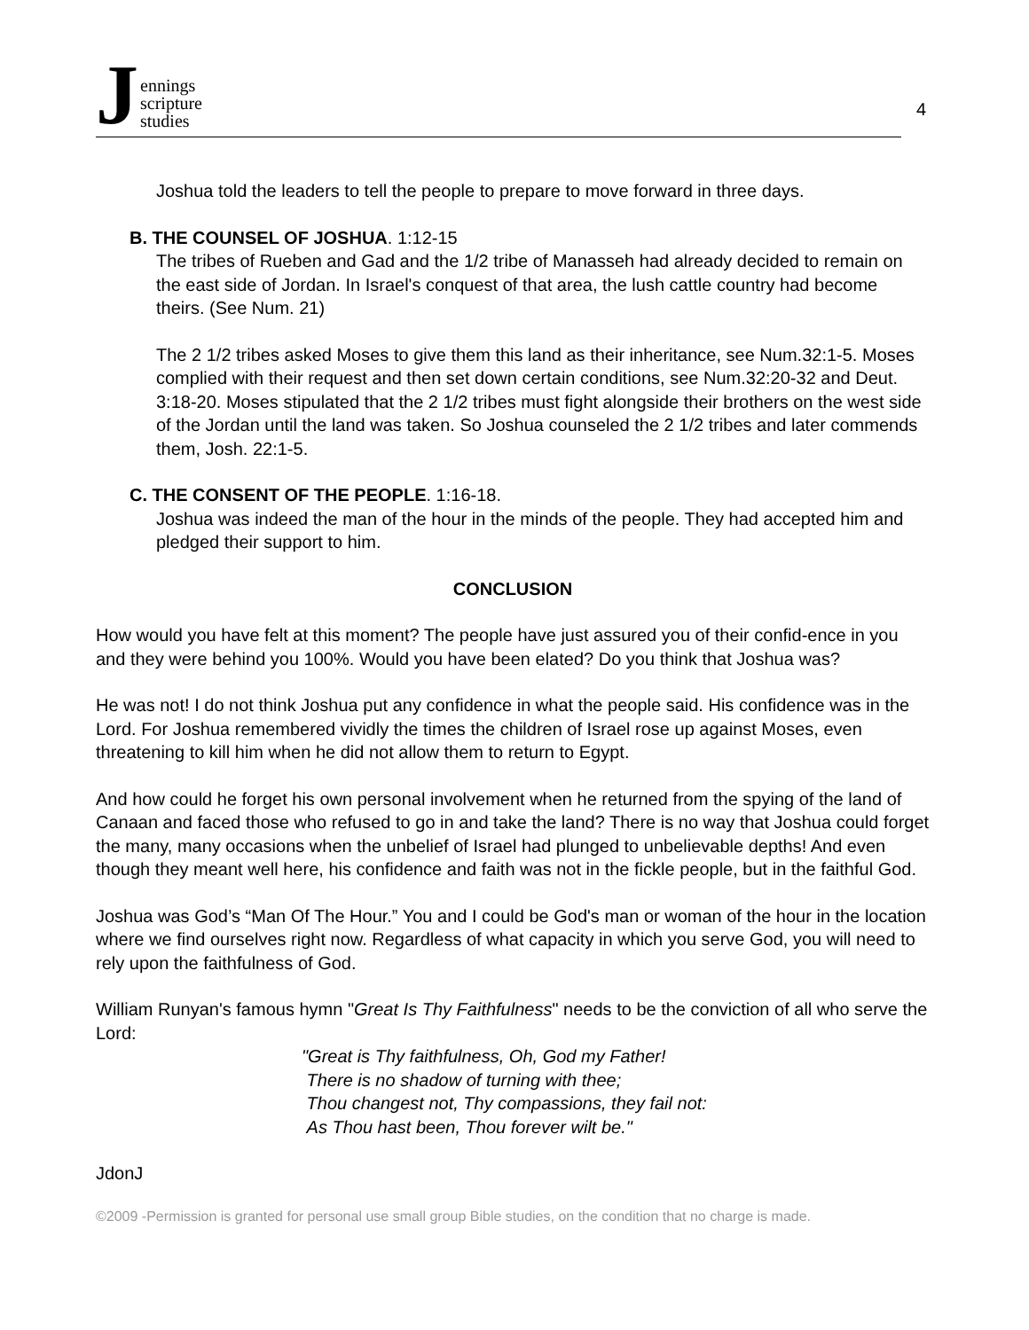Jennings
scripture
studies
4
Joshua told the leaders to tell the people to prepare to move forward in three days.
B. THE COUNSEL OF JOSHUA. 1:12-15
The tribes of Rueben and Gad and the 1/2 tribe of Manasseh had already decided to remain on the east side of Jordan. In Israel's conquest of that area, the lush cattle country had become theirs. (See Num. 21)
The 2 1/2 tribes asked Moses to give them this land as their inheritance, see Num.32:1-5. Moses complied with their request and then set down certain conditions, see Num.32:20-32 and Deut. 3:18-20. Moses stipulated that the 2 1/2 tribes must fight alongside their brothers on the west side of the Jordan until the land was taken. So Joshua counseled the 2 1/2 tribes and later commends them, Josh. 22:1-5.
C. THE CONSENT OF THE PEOPLE. 1:16-18.
Joshua was indeed the man of the hour in the minds of the people. They had accepted him and pledged their support to him.
CONCLUSION
How would you have felt at this moment? The people have just assured you of their confid-ence in you and they were behind you 100%. Would you have been elated? Do you think that Joshua was?
He was not! I do not think Joshua put any confidence in what the people said. His confidence was in the Lord. For Joshua remembered vividly the times the children of Israel rose up against Moses, even threatening to kill him when he did not allow them to return to Egypt.
And how could he forget his own personal involvement when he returned from the spying of the land of Canaan and faced those who refused to go in and take the land? There is no way that Joshua could forget the many, many occasions when the unbelief of Israel had plunged to unbelievable depths! And even though they meant well here, his confidence and faith was not in the fickle people, but in the faithful God.
Joshua was God’s “Man Of The Hour.” You and I could be God's man or woman of the hour in the location where we find ourselves right now. Regardless of what capacity in which you serve God, you will need to rely upon the faithfulness of God.
William Runyan's famous hymn "Great Is Thy Faithfulness" needs to be the conviction of all who serve the Lord:
"Great is Thy faithfulness, Oh, God my Father!
There is no shadow of turning with thee;
Thou changest not, Thy compassions, they fail not:
As Thou hast been, Thou forever wilt be."
JdonJ
©2009 -Permission is granted for personal use small group Bible studies, on the condition that no charge is made.